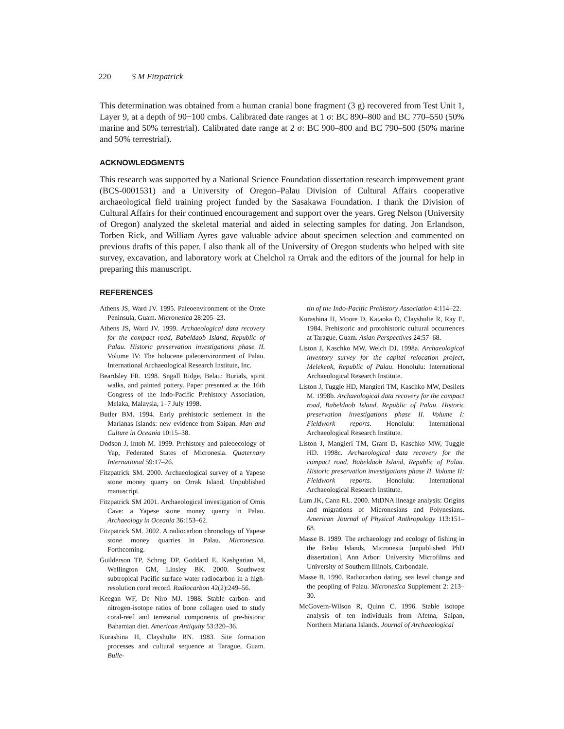220 S M Fitzpatrick
This determination was obtained from a human cranial bone fragment (3 g) recovered from Test Unit 1, Layer 9, at a depth of 90−100 cmbs. Calibrated date ranges at 1 σ: BC 890–800 and BC 770–550 (50% marine and 50% terrestrial). Calibrated date range at 2 σ: BC 900–800 and BC 790–500 (50% marine and 50% terrestrial).
ACKNOWLEDGMENTS
This research was supported by a National Science Foundation dissertation research improvement grant (BCS-0001531) and a University of Oregon–Palau Division of Cultural Affairs cooperative archaeological field training project funded by the Sasakawa Foundation. I thank the Division of Cultural Affairs for their continued encouragement and support over the years. Greg Nelson (University of Oregon) analyzed the skeletal material and aided in selecting samples for dating. Jon Erlandson, Torben Rick, and William Ayres gave valuable advice about specimen selection and commented on previous drafts of this paper. I also thank all of the University of Oregon students who helped with site survey, excavation, and laboratory work at Chelchol ra Orrak and the editors of the journal for help in preparing this manuscript.
REFERENCES
Athens JS, Ward JV. 1995. Paleoenvironment of the Orote Peninsula, Guam. Micronesica 28:205–23.
Athens JS, Ward JV. 1999. Archaeological data recovery for the compact road, Babeldaob Island, Republic of Palau. Historic preservation investigations phase II. Volume IV: The holocene paleoenvironment of Palau. International Archaeological Research Institute, Inc.
Beardsley FR. 1998. Sngall Ridge, Belau: Burials, spirit walks, and painted pottery. Paper presented at the 16th Congress of the Indo-Pacific Prehistory Association, Melaka, Malaysia, 1–7 July 1998.
Butler BM. 1994. Early prehistoric settlement in the Marianas Islands: new evidence from Saipan. Man and Culture in Oceania 10:15–38.
Dodson J, Intoh M. 1999. Prehistory and paleoecology of Yap, Federated States of Micronesia. Quaternary International 59:17–26.
Fitzpatrick SM. 2000. Archaeological survey of a Yapese stone money quarry on Orrak Island. Unpublished manuscript.
Fitzpatrick SM 2001. Archaeological investigation of Omis Cave: a Yapese stone money quarry in Palau. Archaeology in Oceania 36:153–62.
Fitzpatrick SM. 2002. A radiocarbon chronology of Yapese stone money quarries in Palau. Micronesica. Forthcoming.
Guilderson TP, Schrag DP, Goddard E, Kashgarian M, Wellington GM, Linsley BK. 2000. Southwest subtropical Pacific surface water radiocarbon in a high-resolution coral record. Radiocarbon 42(2):249–56.
Keegan WF, De Niro MJ. 1988. Stable carbon- and nitrogen-isotope ratios of bone collagen used to study coral-reef and terrestrial components of pre-historic Bahamian diet. American Antiquity 53:320–36.
Kurashina H, Clayshulte RN. 1983. Site formation processes and cultural sequence at Tarague, Guam. Bulle-
tin of the Indo-Pacific Prehistory Association 4:114–22.
Kurashina H, Moore D, Kataoka O, Clayshulte R, Ray E. 1984. Prehistoric and protohistoric cultural occurrences at Tarague, Guam. Asian Perspectives 24:57–68.
Liston J, Kaschko MW, Welch DJ. 1998a. Archaeological inventory survey for the capital relocation project, Melekeok, Republic of Palau. Honolulu: International Archaeological Research Institute.
Liston J, Tuggle HD, Mangieri TM, Kaschko MW, Desilets M. 1998b. Archaeological data recovery for the compact road, Babeldaob Island, Republic of Palau. Historic preservation investigations phase II. Volume I: Fieldwork reports. Honolulu: International Archaeological Research Institute.
Liston J, Mangieri TM, Grant D, Kaschko MW, Tuggle HD. 1998c. Archaeological data recovery for the compact road, Babeldaob Island, Republic of Palau. Historic preservation investigations phase II. Volume II: Fieldwork reports. Honolulu: International Archaeological Research Institute.
Lum JK, Cann RL. 2000. MtDNA lineage analysis: Origins and migrations of Micronesians and Polynesians. American Journal of Physical Anthropology 113:151–68.
Masse B. 1989. The archaeology and ecology of fishing in the Belau Islands, Micronesia [unpublished PhD dissertation]. Ann Arbor: University Microfilms and University of Southern Illinois, Carbondale.
Masse B. 1990. Radiocarbon dating, sea level change and the peopling of Palau. Micronesica Supplement 2: 213–30.
McGovern-Wilson R, Quinn C. 1996. Stable isotope analysis of ten individuals from Afetna, Saipan, Northern Mariana Islands. Journal of Archaeological